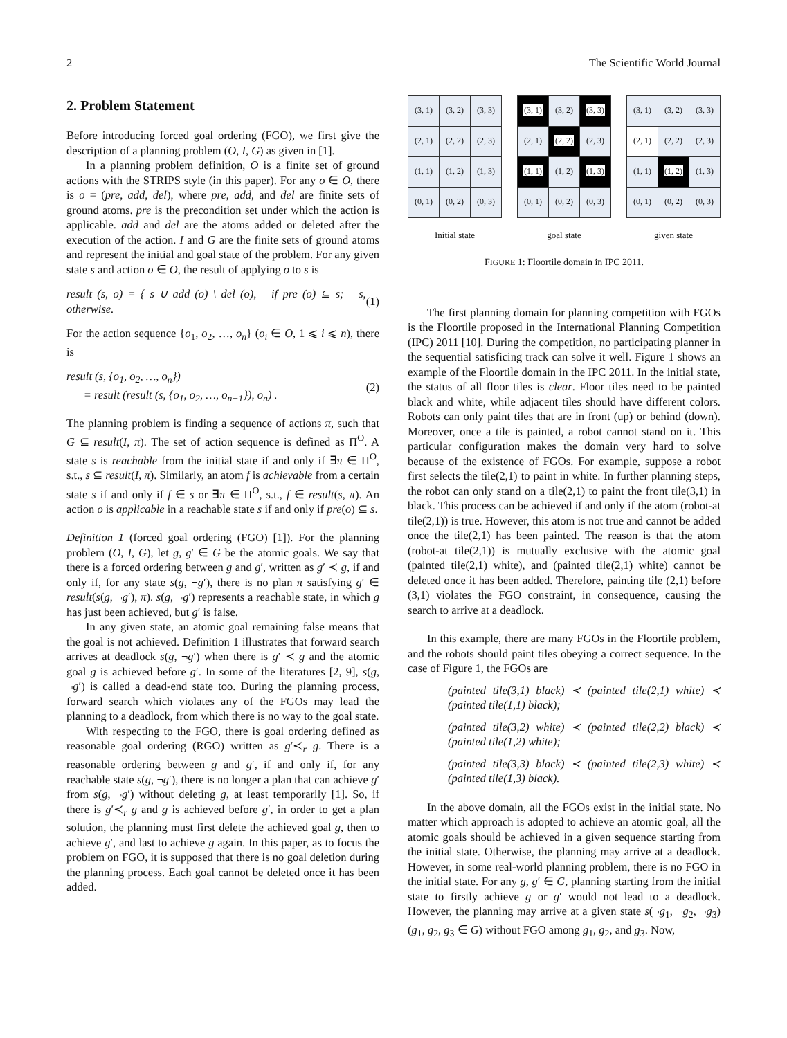2 The Scientific World Journal
2. Problem Statement
Before introducing forced goal ordering (FGO), we first give the description of a planning problem (O, I, G) as given in [1].
In a planning problem definition, O is a finite set of ground actions with the STRIPS style (in this paper). For any o ∈ O, there is o = (pre, add, del), where pre, add, and del are finite sets of ground atoms. pre is the precondition set under which the action is applicable. add and del are the atoms added or deleted after the execution of the action. I and G are the finite sets of ground atoms and represent the initial and goal state of the problem. For any given state s and action o ∈ O, the result of applying o to s is
result (s, o) = { s ∪ add (o) \ del (o), if pre (o) ⊆ s; s, otherwise. (1)
For the action sequence {o<sub>1</sub>, o<sub>2</sub>, …, o<sub>n</sub>} (o<sub>i</sub> ∈ O, 1 ⩽ i ⩽ n), there is
result (s, {o<sub>1</sub>, o<sub>2</sub>, …, o<sub>n</sub>})
= result (result (s, {o<sub>1</sub>, o<sub>2</sub>, …, o<sub>n−1</sub>}), o<sub>n</sub>) . (2)
The planning problem is finding a sequence of actions π, such that G ⊆ result(I, π). The set of action sequence is defined as Π<sup>O</sup>. A state s is reachable from the initial state if and only if ∃π ∈ Π<sup>O</sup>, s.t., s ⊆ result(I, π). Similarly, an atom f is achievable from a certain state s if and only if f ∈ s or ∃π ∈ Π<sup>O</sup>, s.t., f ∈ result(s, π). An action o is applicable in a reachable state s if and only if pre(o) ⊆ s.
Definition 1 (forced goal ordering (FGO) [1]). For the planning problem (O, I, G), let g, g′ ∈ G be the atomic goals. We say that there is a forced ordering between g and g′, written as g′ ≺ g, if and only if, for any state s(g, ¬g′), there is no plan π satisfying g′ ∈ result(s(g, ¬g′), π). s(g, ¬g′) represents a reachable state, in which g has just been achieved, but g′ is false.
In any given state, an atomic goal remaining false means that the goal is not achieved. Definition 1 illustrates that forward search arrives at deadlock s(g, ¬g′) when there is g′ ≺ g and the atomic goal g is achieved before g′. In some of the literatures [2, 9], s(g, ¬g′) is called a dead-end state too. During the planning process, forward search which violates any of the FGOs may lead the planning to a deadlock, from which there is no way to the goal state.
With respecting to the FGO, there is goal ordering defined as reasonable goal ordering (RGO) written as g′≺<sub>r</sub> g. There is a reasonable ordering between g and g′, if and only if, for any reachable state s(g, ¬g′), there is no longer a plan that can achieve g′ from s(g, ¬g′) without deleting g, at least temporarily [1]. So, if there is g′≺<sub>r</sub> g and g is achieved before g′, in order to get a plan solution, the planning must first delete the achieved goal g, then to achieve g′, and last to achieve g again. In this paper, as to focus the problem on FGO, it is supposed that there is no goal deletion during the planning process. Each goal cannot be deleted once it has been added.
| (3, 1) | (3, 2) | (3, 3) |
| (2, 1) | (2, 2) | (2, 3) |
| (1, 1) | (1, 2) | (1, 3) |
| (0, 1) | (0, 2) | (0, 3) |
Initial state
| (3, 1) | (3, 2) | (3, 3) |
| (2, 1) | (2, 2) | (2, 3) |
| (1, 1) | (1, 2) | (1, 3) |
| (0, 1) | (0, 2) | (0, 3) |
goal state
| (3, 1) | (3, 2) | (3, 3) |
| (2, 1) | (2, 2) | (2, 3) |
| (1, 1) | (1, 2) | (1, 3) |
| (0, 1) | (0, 2) | (0, 3) |
given state
FIGURE 1: Floortile domain in IPC 2011.
The first planning domain for planning competition with FGOs is the Floortile proposed in the International Planning Competition (IPC) 2011 [10]. During the competition, no participating planner in the sequential satisficing track can solve it well. Figure 1 shows an example of the Floortile domain in the IPC 2011. In the initial state, the status of all floor tiles is clear. Floor tiles need to be painted black and white, while adjacent tiles should have different colors. Robots can only paint tiles that are in front (up) or behind (down). Moreover, once a tile is painted, a robot cannot stand on it. This particular configuration makes the domain very hard to solve because of the existence of FGOs. For example, suppose a robot first selects the tile(2,1) to paint in white. In further planning steps, the robot can only stand on a tile(2,1) to paint the front tile(3,1) in black. This process can be achieved if and only if the atom (robot-at tile(2,1)) is true. However, this atom is not true and cannot be added once the tile(2,1) has been painted. The reason is that the atom (robot-at tile(2,1)) is mutually exclusive with the atomic goal (painted tile(2,1) white), and (painted tile(2,1) white) cannot be deleted once it has been added. Therefore, painting tile (2,1) before (3,1) violates the FGO constraint, in consequence, causing the search to arrive at a deadlock.
In this example, there are many FGOs in the Floortile problem, and the robots should paint tiles obeying a correct sequence. In the case of Figure 1, the FGOs are
(painted tile(3,1) black) ≺ (painted tile(2,1) white) ≺ (painted tile(1,1) black);
(painted tile(3,2) white) ≺ (painted tile(2,2) black) ≺ (painted tile(1,2) white);
(painted tile(3,3) black) ≺ (painted tile(2,3) white) ≺ (painted tile(1,3) black).
In the above domain, all the FGOs exist in the initial state. No matter which approach is adopted to achieve an atomic goal, all the atomic goals should be achieved in a given sequence starting from the initial state. Otherwise, the planning may arrive at a deadlock. However, in some real-world planning problem, there is no FGO in the initial state. For any g, g′ ∈ G, planning starting from the initial state to firstly achieve g or g′ would not lead to a deadlock. However, the planning may arrive at a given state s(¬g<sub>1</sub>, ¬g<sub>2</sub>, ¬g<sub>3</sub>) (g<sub>1</sub>, g<sub>2</sub>, g<sub>3</sub> ∈ G) without FGO among g<sub>1</sub>, g<sub>2</sub>, and g<sub>3</sub>. Now,